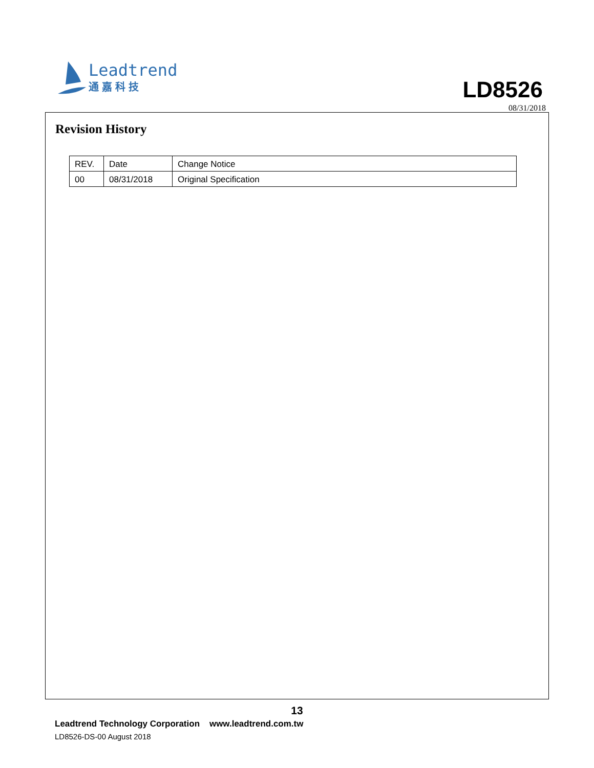Leadtrend
通嘉科技
LD8526
08/31/2018
Revision History
| REV. | Date | Change Notice |
| 00 | 08/31/2018 | Original Specification |
13
Leadtrend Technology Corporation www.leadtrend.com.tw
LD8526-DS-00 August 2018